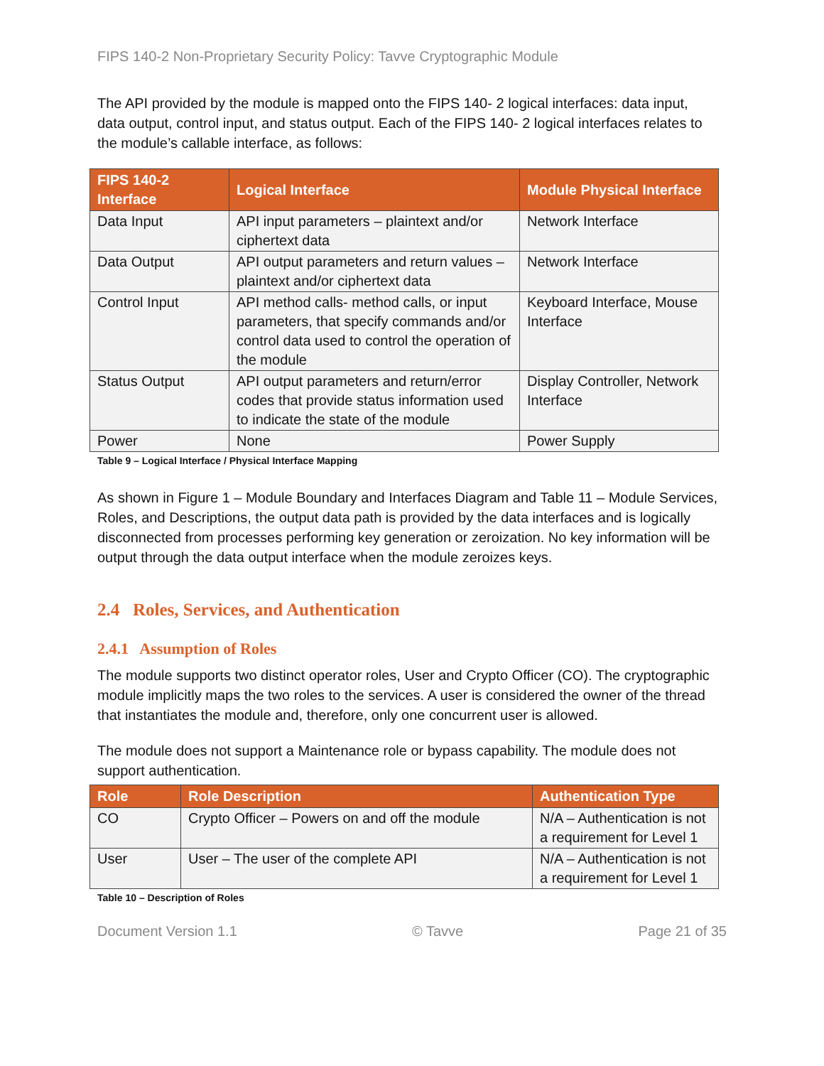FIPS 140-2 Non-Proprietary Security Policy: Tavve Cryptographic Module
The API provided by the module is mapped onto the FIPS 140- 2 logical interfaces: data input, data output, control input, and status output. Each of the FIPS 140- 2 logical interfaces relates to the module’s callable interface, as follows:
| FIPS 140-2 Interface | Logical Interface | Module Physical Interface |
| --- | --- | --- |
| Data Input | API input parameters – plaintext and/or ciphertext data | Network Interface |
| Data Output | API output parameters and return values – plaintext and/or ciphertext data | Network Interface |
| Control Input | API method calls- method calls, or input parameters, that specify commands and/or control data used to control the operation of the module | Keyboard Interface, Mouse Interface |
| Status Output | API output parameters and return/error codes that provide status information used to indicate the state of the module | Display Controller, Network Interface |
| Power | None | Power Supply |
Table 9 – Logical Interface / Physical Interface Mapping
As shown in Figure 1 – Module Boundary and Interfaces Diagram and Table 11 – Module Services, Roles, and Descriptions, the output data path is provided by the data interfaces and is logically disconnected from processes performing key generation or zeroization. No key information will be output through the data output interface when the module zeroizes keys.
2.4 Roles, Services, and Authentication
2.4.1 Assumption of Roles
The module supports two distinct operator roles, User and Crypto Officer (CO). The cryptographic module implicitly maps the two roles to the services. A user is considered the owner of the thread that instantiates the module and, therefore, only one concurrent user is allowed.
The module does not support a Maintenance role or bypass capability. The module does not support authentication.
| Role | Role Description | Authentication Type |
| --- | --- | --- |
| CO | Crypto Officer – Powers on and off the module | N/A – Authentication is not a requirement for Level 1 |
| User | User – The user of the complete API | N/A – Authentication is not a requirement for Level 1 |
Table 10 – Description of Roles
Document Version 1.1 © Tavve Page 21 of 35